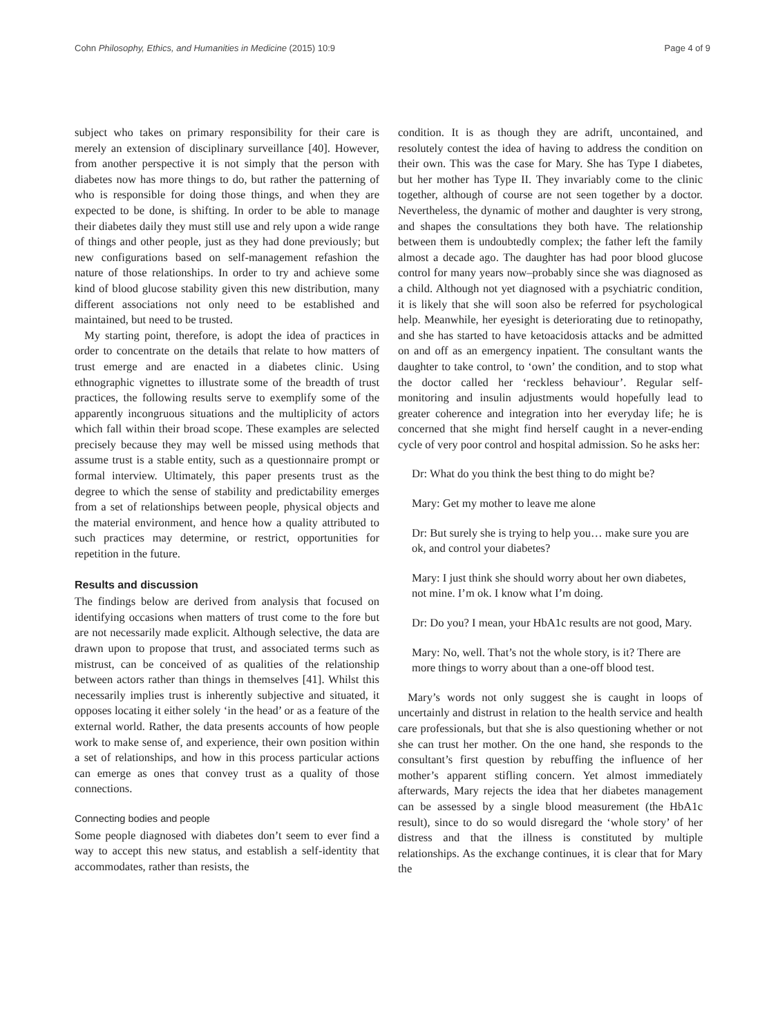Cohn Philosophy, Ethics, and Humanities in Medicine (2015) 10:9 Page 4 of 9
subject who takes on primary responsibility for their care is merely an extension of disciplinary surveillance [40]. However, from another perspective it is not simply that the person with diabetes now has more things to do, but rather the patterning of who is responsible for doing those things, and when they are expected to be done, is shifting. In order to be able to manage their diabetes daily they must still use and rely upon a wide range of things and other people, just as they had done previously; but new configurations based on self-management refashion the nature of those relationships. In order to try and achieve some kind of blood glucose stability given this new distribution, many different associations not only need to be established and maintained, but need to be trusted.
My starting point, therefore, is adopt the idea of practices in order to concentrate on the details that relate to how matters of trust emerge and are enacted in a diabetes clinic. Using ethnographic vignettes to illustrate some of the breadth of trust practices, the following results serve to exemplify some of the apparently incongruous situations and the multiplicity of actors which fall within their broad scope. These examples are selected precisely because they may well be missed using methods that assume trust is a stable entity, such as a questionnaire prompt or formal interview. Ultimately, this paper presents trust as the degree to which the sense of stability and predictability emerges from a set of relationships between people, physical objects and the material environment, and hence how a quality attributed to such practices may determine, or restrict, opportunities for repetition in the future.
Results and discussion
The findings below are derived from analysis that focused on identifying occasions when matters of trust come to the fore but are not necessarily made explicit. Although selective, the data are drawn upon to propose that trust, and associated terms such as mistrust, can be conceived of as qualities of the relationship between actors rather than things in themselves [41]. Whilst this necessarily implies trust is inherently subjective and situated, it opposes locating it either solely ‘in the head’ or as a feature of the external world. Rather, the data presents accounts of how people work to make sense of, and experience, their own position within a set of relationships, and how in this process particular actions can emerge as ones that convey trust as a quality of those connections.
Connecting bodies and people
Some people diagnosed with diabetes don’t seem to ever find a way to accept this new status, and establish a self-identity that accommodates, rather than resists, the
condition. It is as though they are adrift, uncontained, and resolutely contest the idea of having to address the condition on their own. This was the case for Mary. She has Type I diabetes, but her mother has Type II. They invariably come to the clinic together, although of course are not seen together by a doctor. Nevertheless, the dynamic of mother and daughter is very strong, and shapes the consultations they both have. The relationship between them is undoubtedly complex; the father left the family almost a decade ago. The daughter has had poor blood glucose control for many years now–probably since she was diagnosed as a child. Although not yet diagnosed with a psychiatric condition, it is likely that she will soon also be referred for psychological help. Meanwhile, her eyesight is deteriorating due to retinopathy, and she has started to have ketoacidosis attacks and be admitted on and off as an emergency inpatient. The consultant wants the daughter to take control, to ‘own’ the condition, and to stop what the doctor called her ‘reckless behaviour’. Regular self-monitoring and insulin adjustments would hopefully lead to greater coherence and integration into her everyday life; he is concerned that she might find herself caught in a never-ending cycle of very poor control and hospital admission. So he asks her:
Dr: What do you think the best thing to do might be?
Mary: Get my mother to leave me alone
Dr: But surely she is trying to help you… make sure you are ok, and control your diabetes?
Mary: I just think she should worry about her own diabetes, not mine. I’m ok. I know what I’m doing.
Dr: Do you? I mean, your HbA1c results are not good, Mary.
Mary: No, well. That’s not the whole story, is it? There are more things to worry about than a one-off blood test.
Mary’s words not only suggest she is caught in loops of uncertainly and distrust in relation to the health service and health care professionals, but that she is also questioning whether or not she can trust her mother. On the one hand, she responds to the consultant’s first question by rebuffing the influence of her mother’s apparent stifling concern. Yet almost immediately afterwards, Mary rejects the idea that her diabetes management can be assessed by a single blood measurement (the HbA1c result), since to do so would disregard the ‘whole story’ of her distress and that the illness is constituted by multiple relationships. As the exchange continues, it is clear that for Mary the